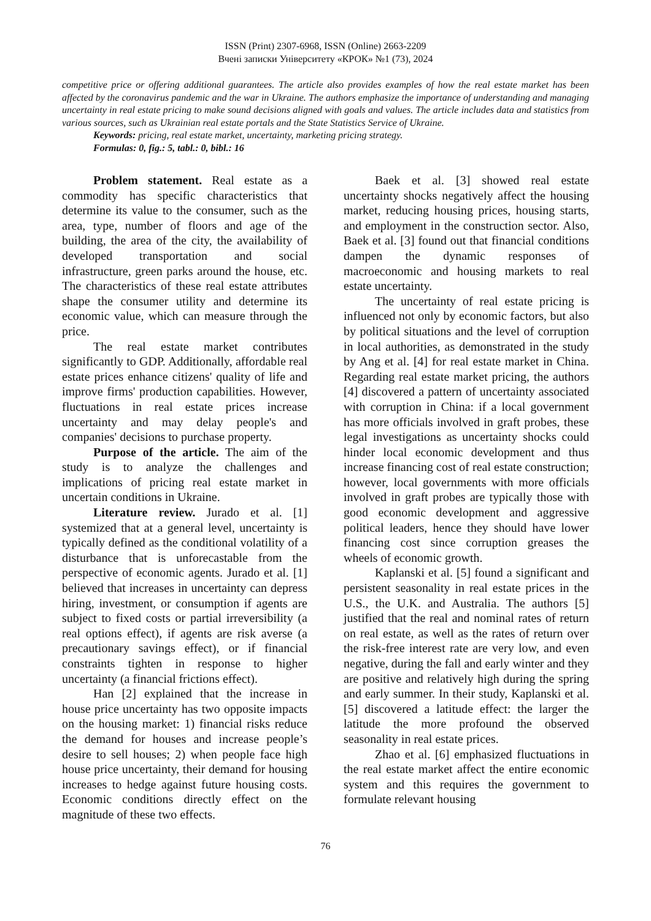ISSN (Print) 2307-6968, ISSN (Online) 2663-2209
Вчені записки Університету «КРОК» №1 (73), 2024
competitive price or offering additional guarantees. The article also provides examples of how the real estate market has been affected by the coronavirus pandemic and the war in Ukraine. The authors emphasize the importance of understanding and managing uncertainty in real estate pricing to make sound decisions aligned with goals and values. The article includes data and statistics from various sources, such as Ukrainian real estate portals and the State Statistics Service of Ukraine.
Keywords: pricing, real estate market, uncertainty, marketing pricing strategy.
Formulas: 0, fig.: 5, tabl.: 0, bibl.: 16
Problem statement. Real estate as a commodity has specific characteristics that determine its value to the consumer, such as the area, type, number of floors and age of the building, the area of the city, the availability of developed transportation and social infrastructure, green parks around the house, etc. The characteristics of these real estate attributes shape the consumer utility and determine its economic value, which can measure through the price.
The real estate market contributes significantly to GDP. Additionally, affordable real estate prices enhance citizens' quality of life and improve firms' production capabilities. However, fluctuations in real estate prices increase uncertainty and may delay people's and companies' decisions to purchase property.
Purpose of the article. The aim of the study is to analyze the challenges and implications of pricing real estate market in uncertain conditions in Ukraine.
Literature review. Jurado et al. [1] systemized that at a general level, uncertainty is typically defined as the conditional volatility of a disturbance that is unforecastable from the perspective of economic agents. Jurado et al. [1] believed that increases in uncertainty can depress hiring, investment, or consumption if agents are subject to fixed costs or partial irreversibility (a real options effect), if agents are risk averse (a precautionary savings effect), or if financial constraints tighten in response to higher uncertainty (a financial frictions effect).
Han [2] explained that the increase in house price uncertainty has two opposite impacts on the housing market: 1) financial risks reduce the demand for houses and increase people’s desire to sell houses; 2) when people face high house price uncertainty, their demand for housing increases to hedge against future housing costs. Economic conditions directly effect on the magnitude of these two effects.
Baek et al. [3] showed real estate uncertainty shocks negatively affect the housing market, reducing housing prices, housing starts, and employment in the construction sector. Also, Baek et al. [3] found out that financial conditions dampen the dynamic responses of macroeconomic and housing markets to real estate uncertainty.
The uncertainty of real estate pricing is influenced not only by economic factors, but also by political situations and the level of corruption in local authorities, as demonstrated in the study by Ang et al. [4] for real estate market in China. Regarding real estate market pricing, the authors [4] discovered a pattern of uncertainty associated with corruption in China: if a local government has more officials involved in graft probes, these legal investigations as uncertainty shocks could hinder local economic development and thus increase financing cost of real estate construction; however, local governments with more officials involved in graft probes are typically those with good economic development and aggressive political leaders, hence they should have lower financing cost since corruption greases the wheels of economic growth.
Kaplanski et al. [5] found a significant and persistent seasonality in real estate prices in the U.S., the U.K. and Australia. The authors [5] justified that the real and nominal rates of return on real estate, as well as the rates of return over the risk-free interest rate are very low, and even negative, during the fall and early winter and they are positive and relatively high during the spring and early summer. In their study, Kaplanski et al. [5] discovered a latitude effect: the larger the latitude the more profound the observed seasonality in real estate prices.
Zhao et al. [6] emphasized fluctuations in the real estate market affect the entire economic system and this requires the government to formulate relevant housing
76